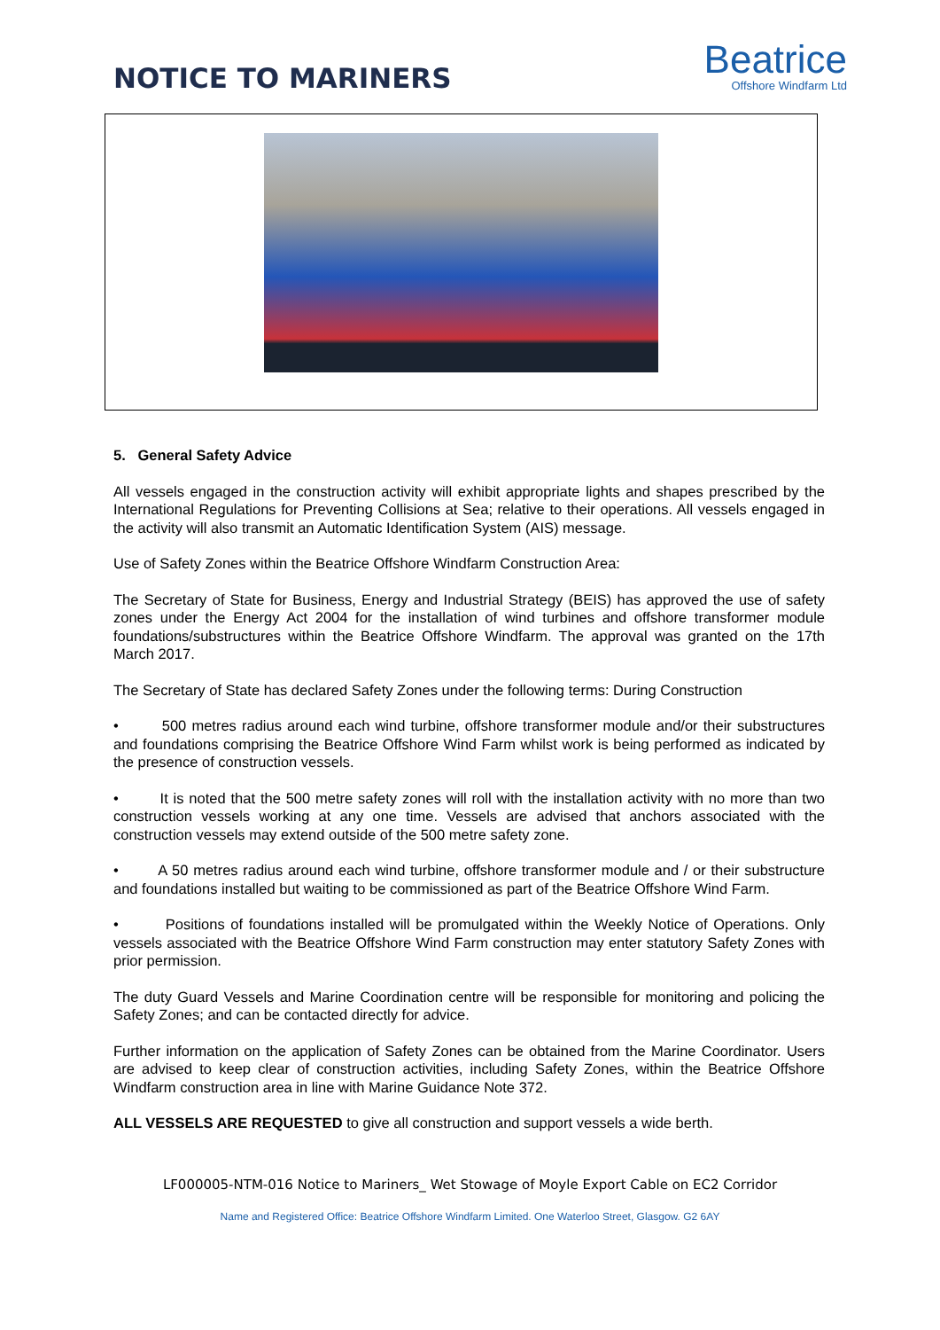NOTICE TO MARINERS
Beatrice
Offshore Windfarm Ltd
5. General Safety Advice
All vessels engaged in the construction activity will exhibit appropriate lights and shapes prescribed by the International Regulations for Preventing Collisions at Sea; relative to their operations. All vessels engaged in the activity will also transmit an Automatic Identification System (AIS) message.
Use of Safety Zones within the Beatrice Offshore Windfarm Construction Area:
The Secretary of State for Business, Energy and Industrial Strategy (BEIS) has approved the use of safety zones under the Energy Act 2004 for the installation of wind turbines and offshore transformer module foundations/substructures within the Beatrice Offshore Windfarm. The approval was granted on the 17th March 2017.
The Secretary of State has declared Safety Zones under the following terms: During Construction
• 500 metres radius around each wind turbine, offshore transformer module and/or their substructures and foundations comprising the Beatrice Offshore Wind Farm whilst work is being performed as indicated by the presence of construction vessels.
• It is noted that the 500 metre safety zones will roll with the installation activity with no more than two construction vessels working at any one time. Vessels are advised that anchors associated with the construction vessels may extend outside of the 500 metre safety zone.
• A 50 metres radius around each wind turbine, offshore transformer module and / or their substructure and foundations installed but waiting to be commissioned as part of the Beatrice Offshore Wind Farm.
• Positions of foundations installed will be promulgated within the Weekly Notice of Operations. Only vessels associated with the Beatrice Offshore Wind Farm construction may enter statutory Safety Zones with prior permission.
The duty Guard Vessels and Marine Coordination centre will be responsible for monitoring and policing the Safety Zones; and can be contacted directly for advice.
Further information on the application of Safety Zones can be obtained from the Marine Coordinator. Users are advised to keep clear of construction activities, including Safety Zones, within the Beatrice Offshore Windfarm construction area in line with Marine Guidance Note 372.
ALL VESSELS ARE REQUESTED to give all construction and support vessels a wide berth.
LF000005-NTM-016 Notice to Mariners_ Wet Stowage of Moyle Export Cable on EC2 Corridor
Name and Registered Office: Beatrice Offshore Windfarm Limited. One Waterloo Street, Glasgow. G2 6AY